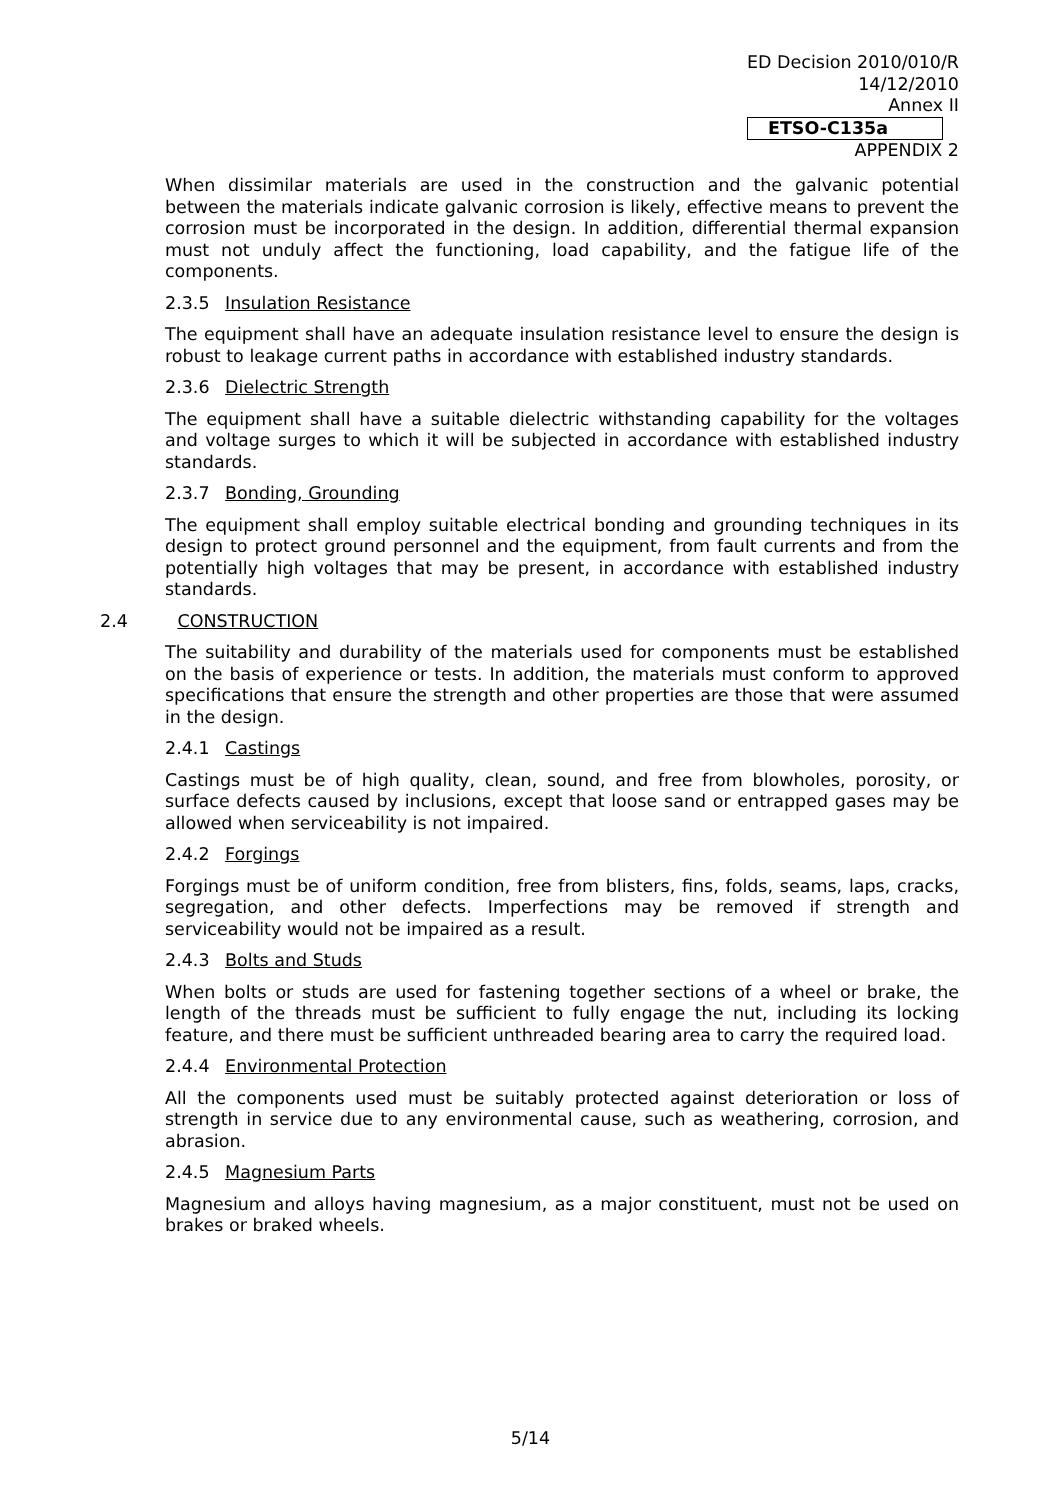ED Decision 2010/010/R
14/12/2010
Annex II
ETSO-C135a
APPENDIX 2
When dissimilar materials are used in the construction and the galvanic potential between the materials indicate galvanic corrosion is likely, effective means to prevent the corrosion must be incorporated in the design. In addition, differential thermal expansion must not unduly affect the functioning, load capability, and the fatigue life of the components.
2.3.5 Insulation Resistance
The equipment shall have an adequate insulation resistance level to ensure the design is robust to leakage current paths in accordance with established industry standards.
2.3.6 Dielectric Strength
The equipment shall have a suitable dielectric withstanding capability for the voltages and voltage surges to which it will be subjected in accordance with established industry standards.
2.3.7 Bonding, Grounding
The equipment shall employ suitable electrical bonding and grounding techniques in its design to protect ground personnel and the equipment, from fault currents and from the potentially high voltages that may be present, in accordance with established industry standards.
2.4 CONSTRUCTION
The suitability and durability of the materials used for components must be established on the basis of experience or tests. In addition, the materials must conform to approved specifications that ensure the strength and other properties are those that were assumed in the design.
2.4.1 Castings
Castings must be of high quality, clean, sound, and free from blowholes, porosity, or surface defects caused by inclusions, except that loose sand or entrapped gases may be allowed when serviceability is not impaired.
2.4.2 Forgings
Forgings must be of uniform condition, free from blisters, fins, folds, seams, laps, cracks, segregation, and other defects. Imperfections may be removed if strength and serviceability would not be impaired as a result.
2.4.3 Bolts and Studs
When bolts or studs are used for fastening together sections of a wheel or brake, the length of the threads must be sufficient to fully engage the nut, including its locking feature, and there must be sufficient unthreaded bearing area to carry the required load.
2.4.4 Environmental Protection
All the components used must be suitably protected against deterioration or loss of strength in service due to any environmental cause, such as weathering, corrosion, and abrasion.
2.4.5 Magnesium Parts
Magnesium and alloys having magnesium, as a major constituent, must not be used on brakes or braked wheels.
5/14